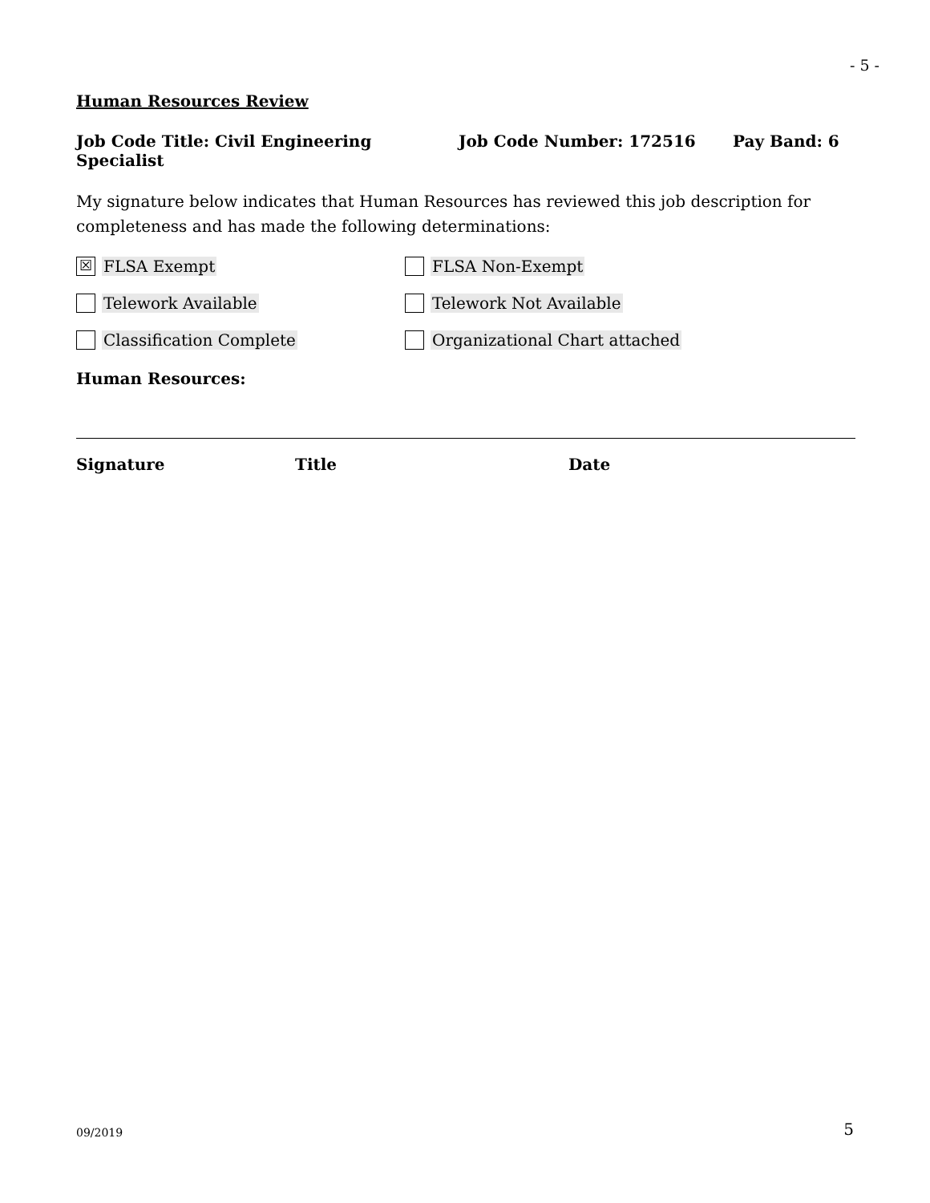- 5 -
Human Resources Review
Job Code Title: Civil Engineering Specialist Job Code Number: 172516 Pay Band: 6
My signature below indicates that Human Resources has reviewed this job description for completeness and has made the following determinations:
☒ FLSA Exempt FLSA Non-Exempt
Telework Available Telework Not Available
Classification Complete Organizational Chart attached
Human Resources:
Signature Title Date
09/2019 5